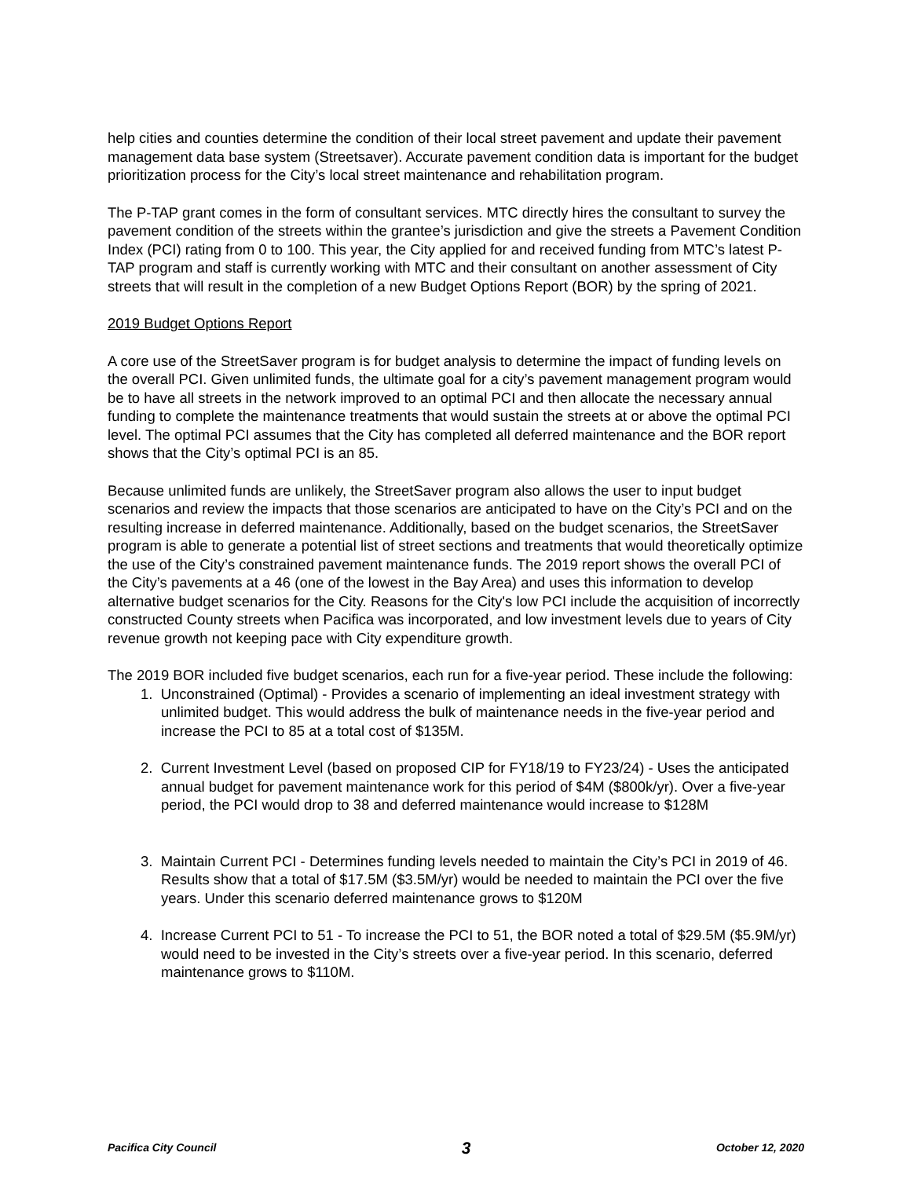help cities and counties determine the condition of their local street pavement and update their pavement management data base system (Streetsaver). Accurate pavement condition data is important for the budget prioritization process for the City’s local street maintenance and rehabilitation program.
The P-TAP grant comes in the form of consultant services. MTC directly hires the consultant to survey the pavement condition of the streets within the grantee’s jurisdiction and give the streets a Pavement Condition Index (PCI) rating from 0 to 100. This year, the City applied for and received funding from MTC’s latest P-TAP program and staff is currently working with MTC and their consultant on another assessment of City streets that will result in the completion of a new Budget Options Report (BOR) by the spring of 2021.
2019 Budget Options Report
A core use of the StreetSaver program is for budget analysis to determine the impact of funding levels on the overall PCI. Given unlimited funds, the ultimate goal for a city’s pavement management program would be to have all streets in the network improved to an optimal PCI and then allocate the necessary annual funding to complete the maintenance treatments that would sustain the streets at or above the optimal PCI level. The optimal PCI assumes that the City has completed all deferred maintenance and the BOR report shows that the City’s optimal PCI is an 85.
Because unlimited funds are unlikely, the StreetSaver program also allows the user to input budget scenarios and review the impacts that those scenarios are anticipated to have on the City’s PCI and on the resulting increase in deferred maintenance. Additionally, based on the budget scenarios, the StreetSaver program is able to generate a potential list of street sections and treatments that would theoretically optimize the use of the City’s constrained pavement maintenance funds. The 2019 report shows the overall PCI of the City’s pavements at a 46 (one of the lowest in the Bay Area) and uses this information to develop alternative budget scenarios for the City. Reasons for the City's low PCI include the acquisition of incorrectly constructed County streets when Pacifica was incorporated, and low investment levels due to years of City revenue growth not keeping pace with City expenditure growth.
The 2019 BOR included five budget scenarios, each run for a five-year period. These include the following:
1. Unconstrained (Optimal) - Provides a scenario of implementing an ideal investment strategy with unlimited budget. This would address the bulk of maintenance needs in the five-year period and increase the PCI to 85 at a total cost of $135M.
2. Current Investment Level (based on proposed CIP for FY18/19 to FY23/24) - Uses the anticipated annual budget for pavement maintenance work for this period of $4M ($800k/yr). Over a five-year period, the PCI would drop to 38 and deferred maintenance would increase to $128M
3. Maintain Current PCI - Determines funding levels needed to maintain the City’s PCI in 2019 of 46. Results show that a total of $17.5M ($3.5M/yr) would be needed to maintain the PCI over the five years. Under this scenario deferred maintenance grows to $120M
4. Increase Current PCI to 51 - To increase the PCI to 51, the BOR noted a total of $29.5M ($5.9M/yr) would need to be invested in the City’s streets over a five-year period. In this scenario, deferred maintenance grows to $110M.
Pacifica City Council 3 October 12, 2020